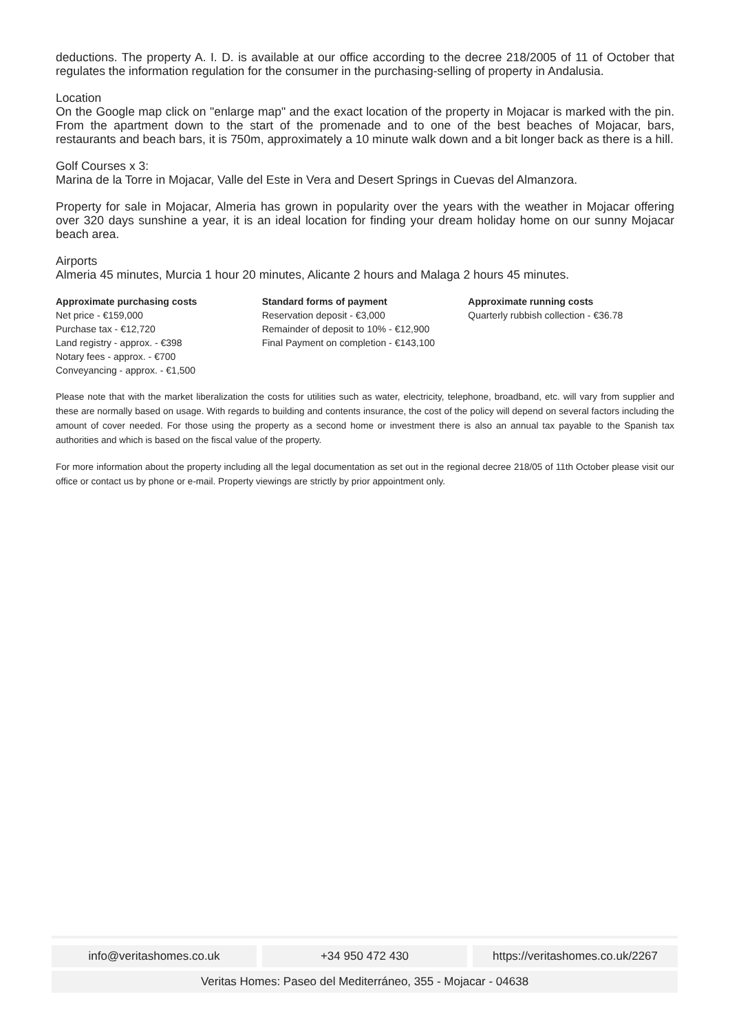deductions. The property A. I. D. is available at our office according to the decree 218/2005 of 11 of October that regulates the information regulation for the consumer in the purchasing-selling of property in Andalusia.
Location
On the Google map click on "enlarge map" and the exact location of the property in Mojacar is marked with the pin. From the apartment down to the start of the promenade and to one of the best beaches of Mojacar, bars, restaurants and beach bars, it is 750m, approximately a 10 minute walk down and a bit longer back as there is a hill.
Golf Courses x 3:
Marina de la Torre in Mojacar, Valle del Este in Vera and Desert Springs in Cuevas del Almanzora.
Property for sale in Mojacar, Almeria has grown in popularity over the years with the weather in Mojacar offering over 320 days sunshine a year, it is an ideal location for finding your dream holiday home on our sunny Mojacar beach area.
Airports
Almeria 45 minutes, Murcia 1 hour 20 minutes, Alicante 2 hours and Malaga 2 hours 45 minutes.
Approximate purchasing costs
Net price - €159,000
Purchase tax - €12,720
Land registry - approx. - €398
Notary fees - approx. - €700
Conveyancing - approx. - €1,500
Standard forms of payment
Reservation deposit - €3,000
Remainder of deposit to 10% - €12,900
Final Payment on completion - €143,100
Approximate running costs
Quarterly rubbish collection - €36.78
Please note that with the market liberalization the costs for utilities such as water, electricity, telephone, broadband, etc. will vary from supplier and these are normally based on usage. With regards to building and contents insurance, the cost of the policy will depend on several factors including the amount of cover needed. For those using the property as a second home or investment there is also an annual tax payable to the Spanish tax authorities and which is based on the fiscal value of the property.
For more information about the property including all the legal documentation as set out in the regional decree 218/05 of 11th October please visit our office or contact us by phone or e-mail. Property viewings are strictly by prior appointment only.
info@veritashomes.co.uk +34 950 472 430 https://veritashomes.co.uk/2267
Veritas Homes: Paseo del Mediterráneo, 355 - Mojacar - 04638